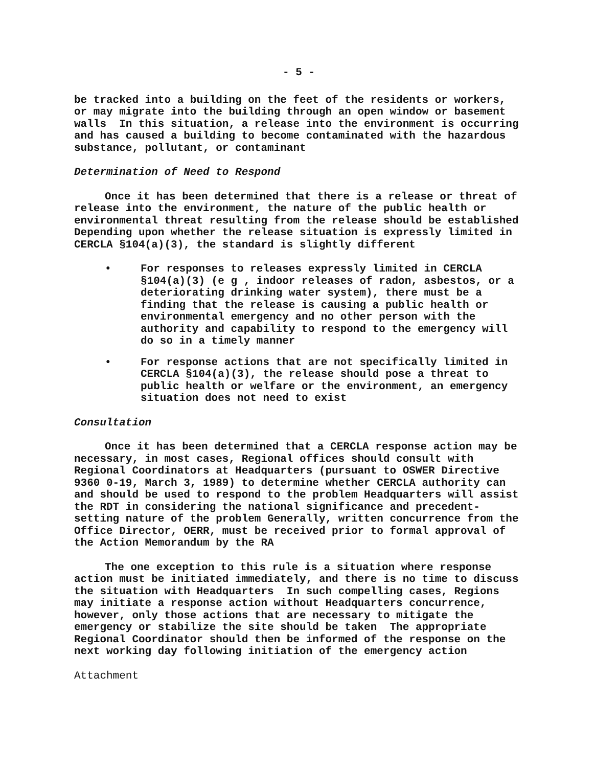- 5 -
be tracked into a building on the feet of the residents or workers, or may migrate into the building through an open window or basement walls In this situation, a release into the environment is occurring and has caused a building to become contaminated with the hazardous substance, pollutant, or contaminant
Determination of Need to Respond
Once it has been determined that there is a release or threat of release into the environment, the nature of the public health or environmental threat resulting from the release should be established Depending upon whether the release situation is expressly limited in CERCLA §104(a)(3), the standard is slightly different
• For responses to releases expressly limited in CERCLA §104(a)(3) (e g , indoor releases of radon, asbestos, or a deteriorating drinking water system), there must be a finding that the release is causing a public health or environmental emergency and no other person with the authority and capability to respond to the emergency will do so in a timely manner
• For response actions that are not specifically limited in CERCLA §104(a)(3), the release should pose a threat to public health or welfare or the environment, an emergency situation does not need to exist
Consultation
Once it has been determined that a CERCLA response action may be necessary, in most cases, Regional offices should consult with Regional Coordinators at Headquarters (pursuant to OSWER Directive 9360 0-19, March 3, 1989) to determine whether CERCLA authority can and should be used to respond to the problem Headquarters will assist the RDT in considering the national significance and precedent-setting nature of the problem Generally, written concurrence from the Office Director, OERR, must be received prior to formal approval of the Action Memorandum by the RA
The one exception to this rule is a situation where response action must be initiated immediately, and there is no time to discuss the situation with Headquarters In such compelling cases, Regions may initiate a response action without Headquarters concurrence, however, only those actions that are necessary to mitigate the emergency or stabilize the site should be taken The appropriate Regional Coordinator should then be informed of the response on the next working day following initiation of the emergency action
Attachment